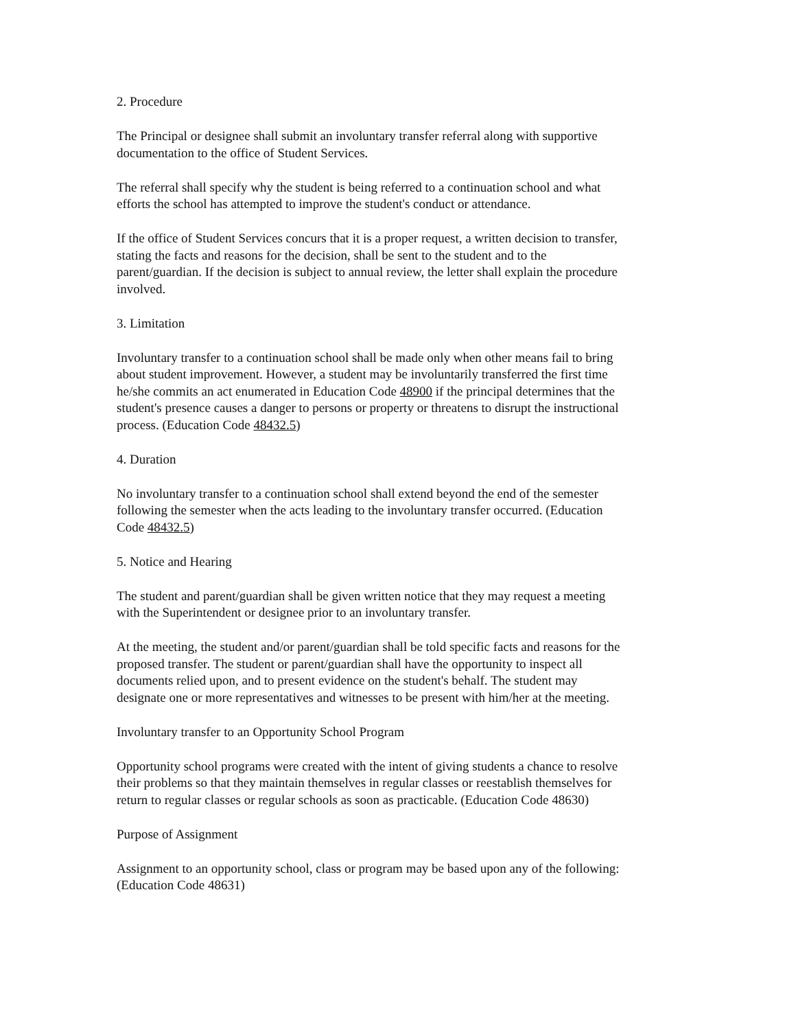2. Procedure
The Principal or designee shall submit an involuntary transfer referral along with supportive
documentation to the office of Student Services.
The referral shall specify why the student is being referred to a continuation school and what
efforts the school has attempted to improve the student's conduct or attendance.
If the office of Student Services concurs that it is a proper request, a written decision to transfer,
stating the facts and reasons for the decision, shall be sent to the student and to the
parent/guardian. If the decision is subject to annual review, the letter shall explain the procedure
involved.
3. Limitation
Involuntary transfer to a continuation school shall be made only when other means fail to bring
about student improvement. However, a student may be involuntarily transferred the first time
he/she commits an act enumerated in Education Code 48900 if the principal determines that the
student's presence causes a danger to persons or property or threatens to disrupt the instructional
process. (Education Code 48432.5)
4. Duration
No involuntary transfer to a continuation school shall extend beyond the end of the semester
following the semester when the acts leading to the involuntary transfer occurred. (Education
Code 48432.5)
5. Notice and Hearing
The student and parent/guardian shall be given written notice that they may request a meeting
with the Superintendent or designee prior to an involuntary transfer.
At the meeting, the student and/or parent/guardian shall be told specific facts and reasons for the
proposed transfer. The student or parent/guardian shall have the opportunity to inspect all
documents relied upon, and to present evidence on the student's behalf. The student may
designate one or more representatives and witnesses to be present with him/her at the meeting.
Involuntary transfer to an Opportunity School Program
Opportunity school programs were created with the intent of giving students a chance to resolve
their problems so that they maintain themselves in regular classes or reestablish themselves for
return to regular classes or regular schools as soon as practicable. (Education Code 48630)
Purpose of Assignment
Assignment to an opportunity school, class or program may be based upon any of the following:
(Education Code 48631)